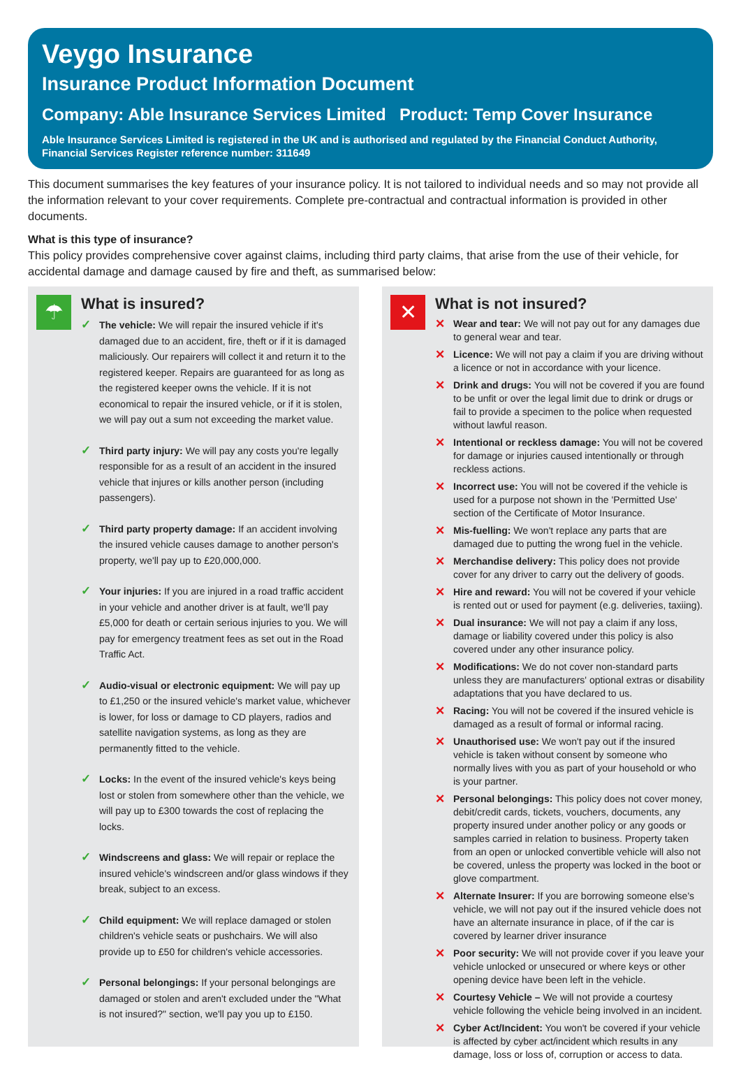Veygo Insurance
Insurance Product Information Document
Company: Able Insurance Services Limited
Product: Temp Cover Insurance
Able Insurance Services Limited is registered in the UK and is authorised and regulated by the Financial Conduct Authority, Financial Services Register reference number: 311649
This document summarises the key features of your insurance policy. It is not tailored to individual needs and so may not provide all the information relevant to your cover requirements. Complete pre-contractual and contractual information is provided in other documents.
What is this type of insurance?
This policy provides comprehensive cover against claims, including third party claims, that arise from the use of their vehicle, for accidental damage and damage caused by fire and theft, as summarised below:
☂
What is insured?
✓ The vehicle: We will repair the insured vehicle if it's damaged due to an accident, fire, theft or if it is damaged maliciously. Our repairers will collect it and return it to the registered keeper. Repairs are guaranteed for as long as the registered keeper owns the vehicle. If it is not economical to repair the insured vehicle, or if it is stolen, we will pay out a sum not exceeding the market value.
✓ Third party injury: We will pay any costs you're legally responsible for as a result of an accident in the insured vehicle that injures or kills another person (including passengers).
✓ Third party property damage: If an accident involving the insured vehicle causes damage to another person's property, we'll pay up to £20,000,000.
✓ Your injuries: If you are injured in a road traffic accident in your vehicle and another driver is at fault, we'll pay £5,000 for death or certain serious injuries to you. We will pay for emergency treatment fees as set out in the Road Traffic Act.
✓ Audio-visual or electronic equipment: We will pay up to £1,250 or the insured vehicle's market value, whichever is lower, for loss or damage to CD players, radios and satellite navigation systems, as long as they are permanently fitted to the vehicle.
✓ Locks: In the event of the insured vehicle's keys being lost or stolen from somewhere other than the vehicle, we will pay up to £300 towards the cost of replacing the locks.
✓ Windscreens and glass: We will repair or replace the insured vehicle's windscreen and/or glass windows if they break, subject to an excess.
✓ Child equipment: We will replace damaged or stolen children's vehicle seats or pushchairs. We will also provide up to £50 for children's vehicle accessories.
✓ Personal belongings: If your personal belongings are damaged or stolen and aren't excluded under the "What is not insured?" section, we'll pay you up to £150.
✕
What is not insured?
✕ Wear and tear: We will not pay out for any damages due to general wear and tear.
✕ Licence: We will not pay a claim if you are driving without a licence or not in accordance with your licence.
✕ Drink and drugs: You will not be covered if you are found to be unfit or over the legal limit due to drink or drugs or fail to provide a specimen to the police when requested without lawful reason.
✕ Intentional or reckless damage: You will not be covered for damage or injuries caused intentionally or through reckless actions.
✕ Incorrect use: You will not be covered if the vehicle is used for a purpose not shown in the 'Permitted Use' section of the Certificate of Motor Insurance.
✕ Mis-fuelling: We won't replace any parts that are damaged due to putting the wrong fuel in the vehicle.
✕ Merchandise delivery: This policy does not provide cover for any driver to carry out the delivery of goods.
✕ Hire and reward: You will not be covered if your vehicle is rented out or used for payment (e.g. deliveries, taxiing).
✕ Dual insurance: We will not pay a claim if any loss, damage or liability covered under this policy is also covered under any other insurance policy.
✕ Modifications: We do not cover non-standard parts unless they are manufacturers' optional extras or disability adaptations that you have declared to us.
✕ Racing: You will not be covered if the insured vehicle is damaged as a result of formal or informal racing.
✕ Unauthorised use: We won't pay out if the insured vehicle is taken without consent by someone who normally lives with you as part of your household or who is your partner.
✕ Personal belongings: This policy does not cover money, debit/credit cards, tickets, vouchers, documents, any property insured under another policy or any goods or samples carried in relation to business. Property taken from an open or unlocked convertible vehicle will also not be covered, unless the property was locked in the boot or glove compartment.
✕ Alternate Insurer: If you are borrowing someone else's vehicle, we will not pay out if the insured vehicle does not have an alternate insurance in place, of if the car is covered by learner driver insurance
✕ Poor security: We will not provide cover if you leave your vehicle unlocked or unsecured or where keys or other opening device have been left in the vehicle.
✕ Courtesy Vehicle – We will not provide a courtesy vehicle following the vehicle being involved in an incident.
✕ Cyber Act/Incident: You won't be covered if your vehicle is affected by cyber act/incident which results in any damage, loss or loss of, corruption or access to data.